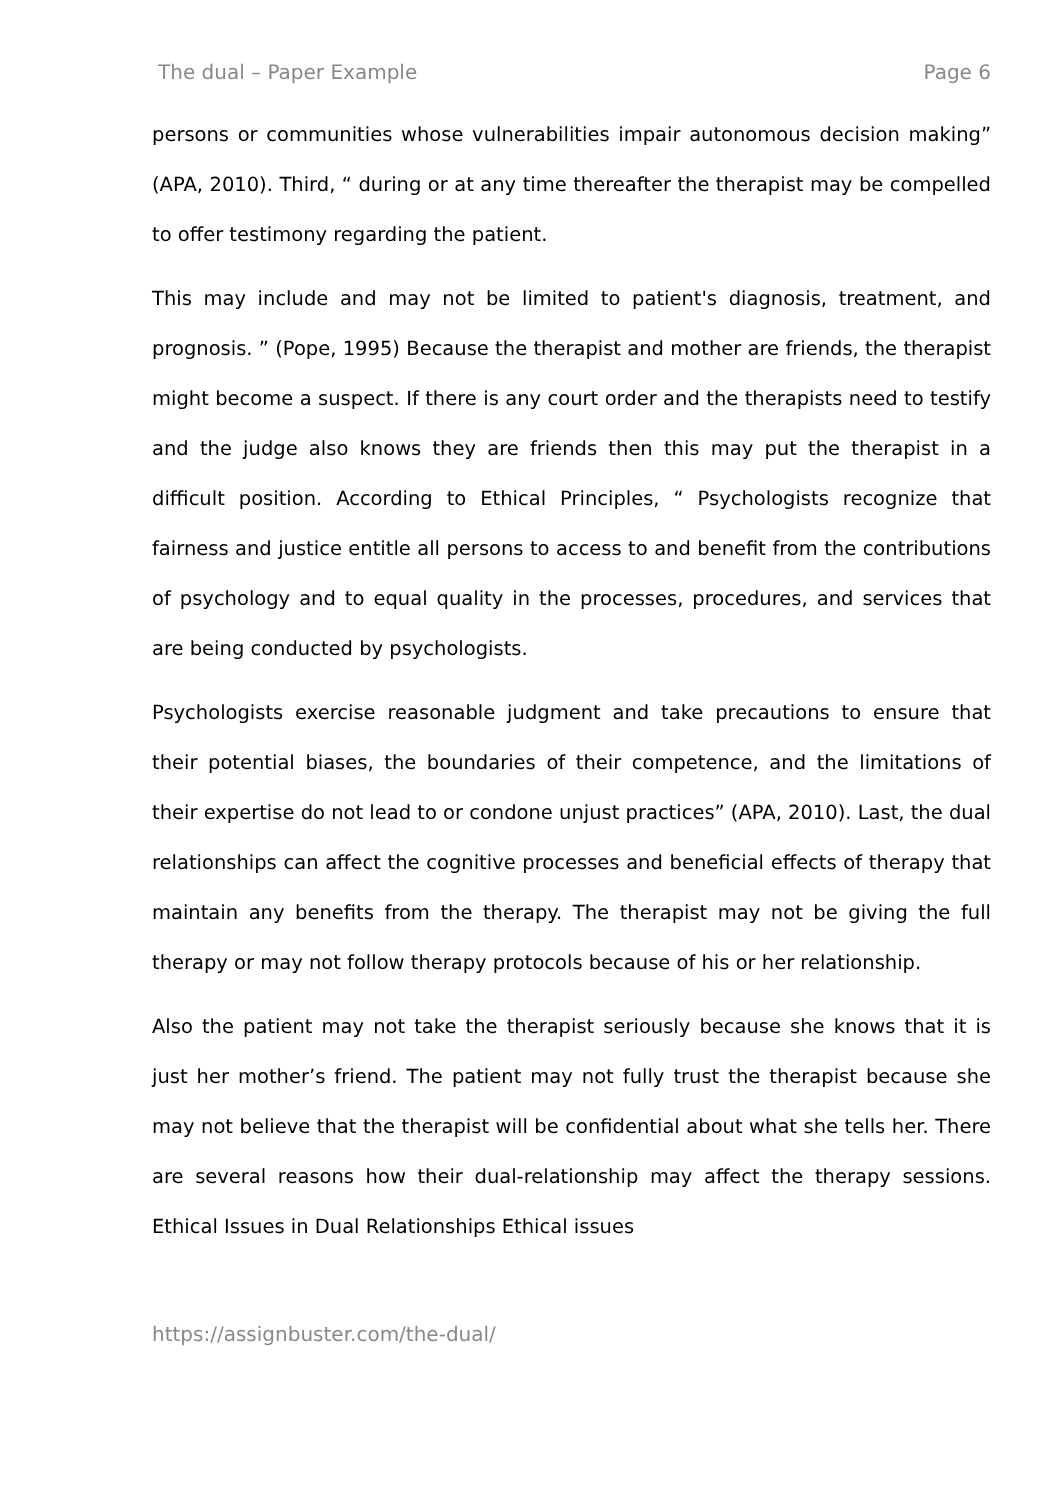The dual – Paper Example Page 6
persons or communities whose vulnerabilities impair autonomous decision making” (APA, 2010). Third, “ during or at any time thereafter the therapist may be compelled to offer testimony regarding the patient.
This may include and may not be limited to patient's diagnosis, treatment, and prognosis. ” (Pope, 1995) Because the therapist and mother are friends, the therapist might become a suspect. If there is any court order and the therapists need to testify and the judge also knows they are friends then this may put the therapist in a difficult position. According to Ethical Principles, “ Psychologists recognize that fairness and justice entitle all persons to access to and benefit from the contributions of psychology and to equal quality in the processes, procedures, and services that are being conducted by psychologists.
Psychologists exercise reasonable judgment and take precautions to ensure that their potential biases, the boundaries of their competence, and the limitations of their expertise do not lead to or condone unjust practices” (APA, 2010). Last, the dual relationships can affect the cognitive processes and beneficial effects of therapy that maintain any benefits from the therapy. The therapist may not be giving the full therapy or may not follow therapy protocols because of his or her relationship.
Also the patient may not take the therapist seriously because she knows that it is just her mother’s friend. The patient may not fully trust the therapist because she may not believe that the therapist will be confidential about what she tells her. There are several reasons how their dual-relationship may affect the therapy sessions. Ethical Issues in Dual Relationships Ethical issues
https://assignbuster.com/the-dual/